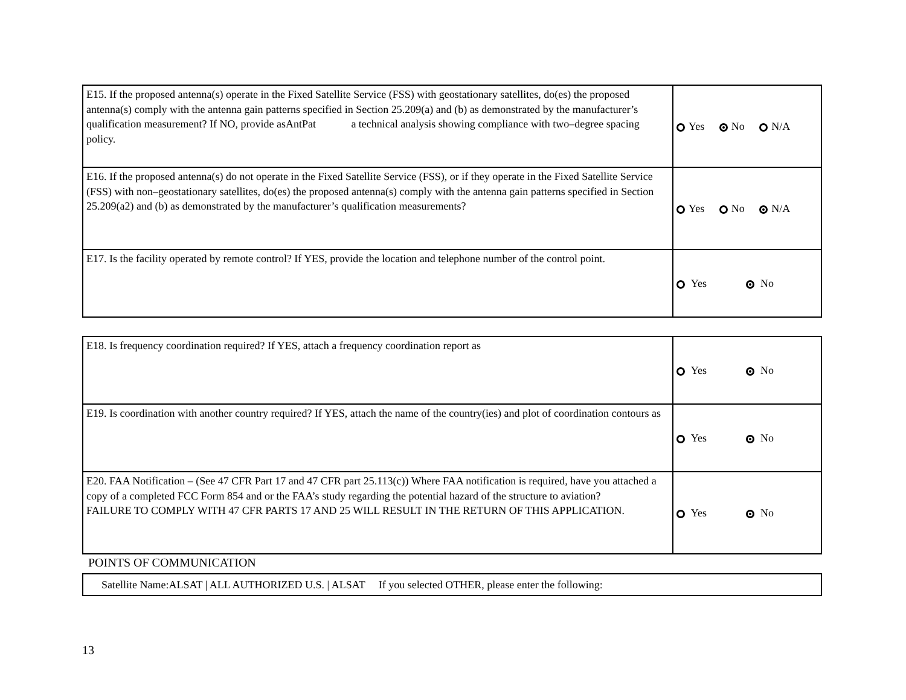| E15. If the proposed antenna(s) operate in the Fixed Satellite Service (FSS) with geostationary satellites, do(es) the proposed antenna(s) comply with the antenna gain patterns specified in Section 25.209(a) and (b) as demonstrated by the manufacturer’s qualification measurement? If NO, provide asAntPat a technical analysis showing compliance with two–degree spacing policy. | Yes No N/A |
| E16. If the proposed antenna(s) do not operate in the Fixed Satellite Service (FSS), or if they operate in the Fixed Satellite Service (FSS) with non–geostationary satellites, do(es) the proposed antenna(s) comply with the antenna gain patterns specified in Section 25.209(a2) and (b) as demonstrated by the manufacturer’s qualification measurements? | Yes No N/A |
| E17. Is the facility operated by remote control? If YES, provide the location and telephone number of the control point. | Yes No |
| E18. Is frequency coordination required? If YES, attach a frequency coordination report as | Yes No |
| E19. Is coordination with another country required? If YES, attach the name of the country(ies) and plot of coordination contours as | Yes No |
| E20. FAA Notification – (See 47 CFR Part 17 and 47 CFR part 25.113(c)) Where FAA notification is required, have you attached a copy of a completed FCC Form 854 and or the FAA’s study regarding the potential hazard of the structure to aviation? FAILURE TO COMPLY WITH 47 CFR PARTS 17 AND 25 WILL RESULT IN THE RETURN OF THIS APPLICATION. | Yes No |
POINTS OF COMMUNICATION
| Satellite Name:ALSAT / ALL AUTHORIZED U.S. / ALSAT If you selected OTHER, please enter the following: |
13